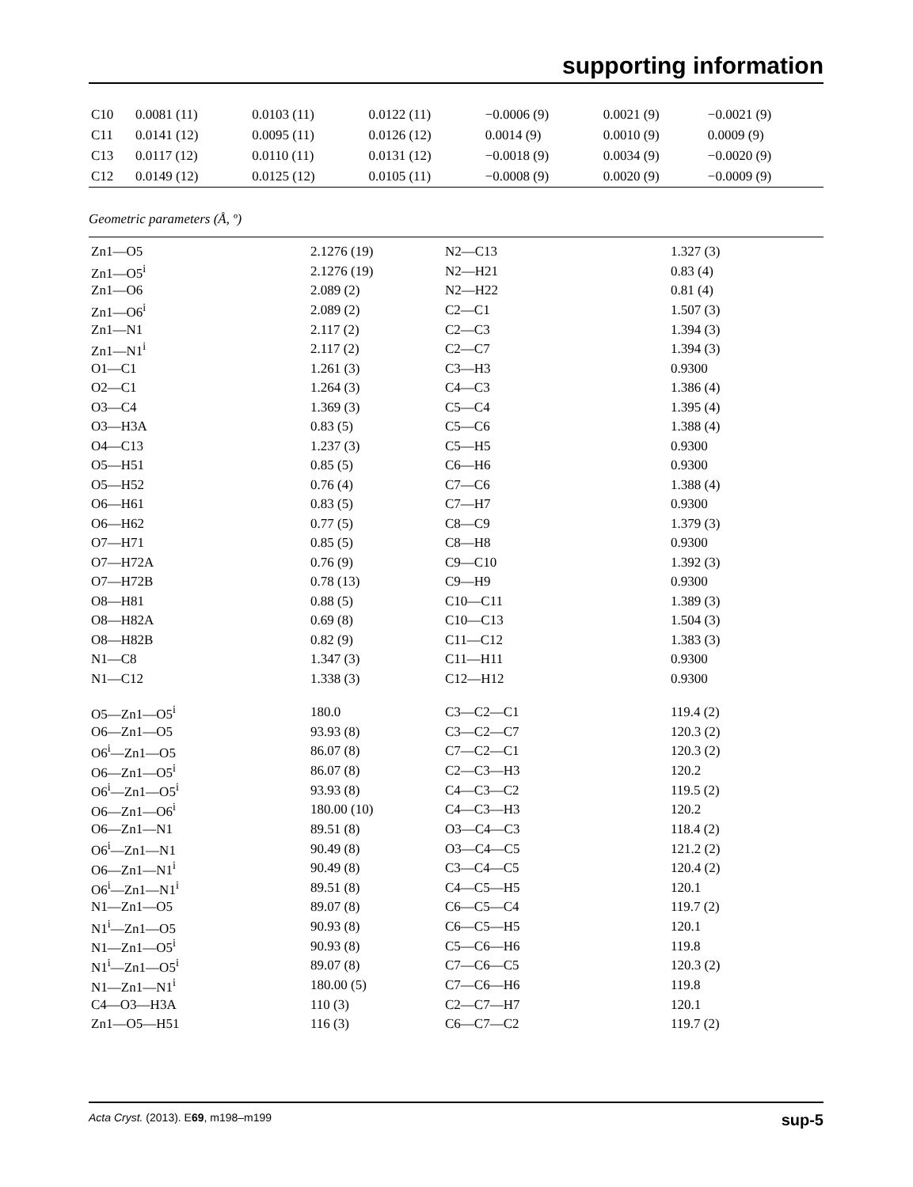supporting information
| C10 | 0.0081 (11) | 0.0103 (11) | 0.0122 (11) | −0.0006 (9) | 0.0021 (9) | −0.0021 (9) |
| C11 | 0.0141 (12) | 0.0095 (11) | 0.0126 (12) | 0.0014 (9) | 0.0010 (9) | 0.0009 (9) |
| C13 | 0.0117 (12) | 0.0110 (11) | 0.0131 (12) | −0.0018 (9) | 0.0034 (9) | −0.0020 (9) |
| C12 | 0.0149 (12) | 0.0125 (12) | 0.0105 (11) | −0.0008 (9) | 0.0020 (9) | −0.0009 (9) |
Geometric parameters (Å, º)
| Zn1—O5 | 2.1276 (19) | N2—C13 | 1.327 (3) |
| Zn1—O5<sup>i</sup> | 2.1276 (19) | N2—H21 | 0.83 (4) |
| Zn1—O6 | 2.089 (2) | N2—H22 | 0.81 (4) |
| Zn1—O6<sup>i</sup> | 2.089 (2) | C2—C1 | 1.507 (3) |
| Zn1—N1 | 2.117 (2) | C2—C3 | 1.394 (3) |
| Zn1—N1<sup>i</sup> | 2.117 (2) | C2—C7 | 1.394 (3) |
| O1—C1 | 1.261 (3) | C3—H3 | 0.9300 |
| O2—C1 | 1.264 (3) | C4—C3 | 1.386 (4) |
| O3—C4 | 1.369 (3) | C5—C4 | 1.395 (4) |
| O3—H3A | 0.83 (5) | C5—C6 | 1.388 (4) |
| O4—C13 | 1.237 (3) | C5—H5 | 0.9300 |
| O5—H51 | 0.85 (5) | C6—H6 | 0.9300 |
| O5—H52 | 0.76 (4) | C7—C6 | 1.388 (4) |
| O6—H61 | 0.83 (5) | C7—H7 | 0.9300 |
| O6—H62 | 0.77 (5) | C8—C9 | 1.379 (3) |
| O7—H71 | 0.85 (5) | C8—H8 | 0.9300 |
| O7—H72A | 0.76 (9) | C9—C10 | 1.392 (3) |
| O7—H72B | 0.78 (13) | C9—H9 | 0.9300 |
| O8—H81 | 0.88 (5) | C10—C11 | 1.389 (3) |
| O8—H82A | 0.69 (8) | C10—C13 | 1.504 (3) |
| O8—H82B | 0.82 (9) | C11—C12 | 1.383 (3) |
| N1—C8 | 1.347 (3) | C11—H11 | 0.9300 |
| N1—C12 | 1.338 (3) | C12—H12 | 0.9300 |
| O5—Zn1—O5<sup>i</sup> | 180.0 | C3—C2—C1 | 119.4 (2) |
| O6—Zn1—O5 | 93.93 (8) | C3—C2—C7 | 120.3 (2) |
| O6<sup>i</sup>—Zn1—O5 | 86.07 (8) | C7—C2—C1 | 120.3 (2) |
| O6—Zn1—O5<sup>i</sup> | 86.07 (8) | C2—C3—H3 | 120.2 |
| O6<sup>i</sup>—Zn1—O5<sup>i</sup> | 93.93 (8) | C4—C3—C2 | 119.5 (2) |
| O6—Zn1—O6<sup>i</sup> | 180.00 (10) | C4—C3—H3 | 120.2 |
| O6—Zn1—N1 | 89.51 (8) | O3—C4—C3 | 118.4 (2) |
| O6<sup>i</sup>—Zn1—N1 | 90.49 (8) | O3—C4—C5 | 121.2 (2) |
| O6—Zn1—N1<sup>i</sup> | 90.49 (8) | C3—C4—C5 | 120.4 (2) |
| O6<sup>i</sup>—Zn1—N1<sup>i</sup> | 89.51 (8) | C4—C5—H5 | 120.1 |
| N1—Zn1—O5 | 89.07 (8) | C6—C5—C4 | 119.7 (2) |
| N1<sup>i</sup>—Zn1—O5 | 90.93 (8) | C6—C5—H5 | 120.1 |
| N1—Zn1—O5<sup>i</sup> | 90.93 (8) | C5—C6—H6 | 119.8 |
| N1<sup>i</sup>—Zn1—O5<sup>i</sup> | 89.07 (8) | C7—C6—C5 | 120.3 (2) |
| N1—Zn1—N1<sup>i</sup> | 180.00 (5) | C7—C6—H6 | 119.8 |
| C4—O3—H3A | 110 (3) | C2—C7—H7 | 120.1 |
| Zn1—O5—H51 | 116 (3) | C6—C7—C2 | 119.7 (2) |
Acta Cryst. (2013). E69, m198–m199 sup-5